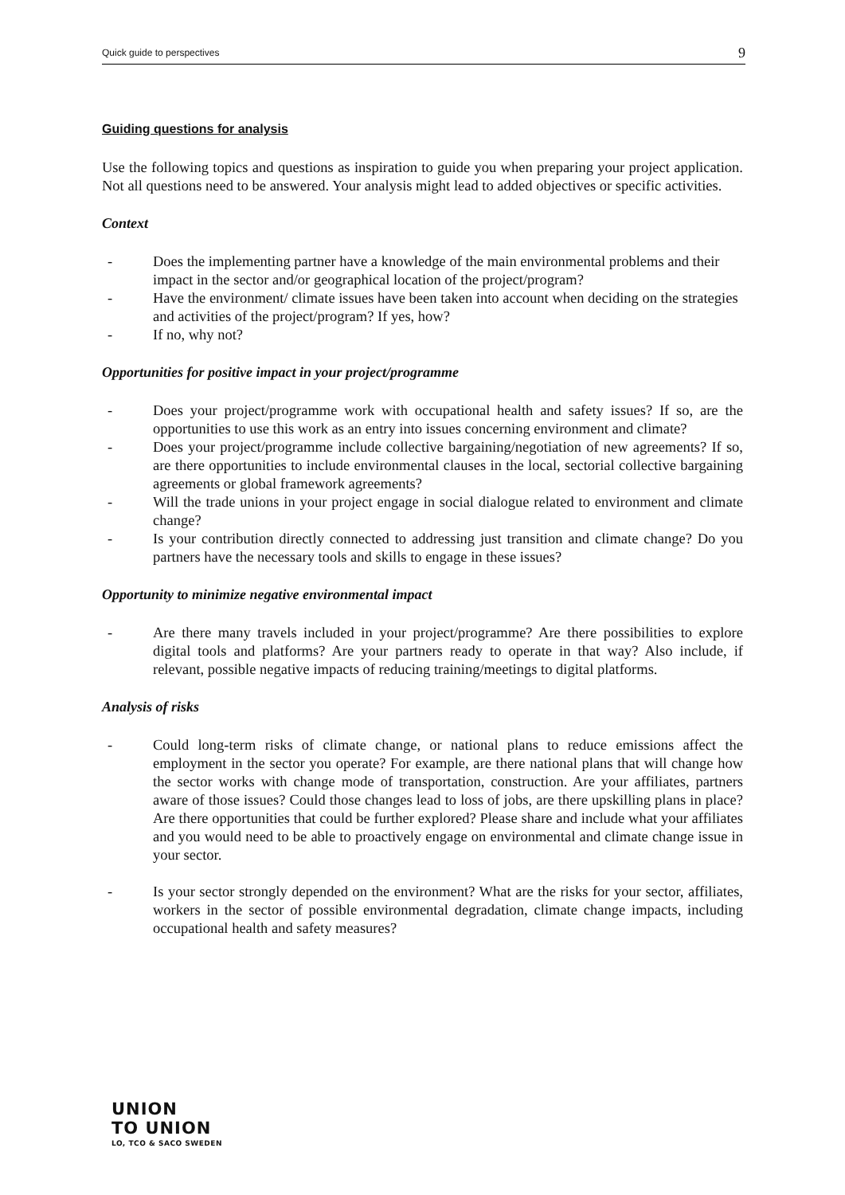Quick guide to perspectives 9
Guiding questions for analysis
Use the following topics and questions as inspiration to guide you when preparing your project application. Not all questions need to be answered. Your analysis might lead to added objectives or specific activities.
Context
- Does the implementing partner have a knowledge of the main environmental problems and their impact in the sector and/or geographical location of the project/program?
- Have the environment/ climate issues have been taken into account when deciding on the strategies and activities of the project/program? If yes, how?
- If no, why not?
Opportunities for positive impact in your project/programme
- Does your project/programme work with occupational health and safety issues? If so, are the opportunities to use this work as an entry into issues concerning environment and climate?
- Does your project/programme include collective bargaining/negotiation of new agreements? If so, are there opportunities to include environmental clauses in the local, sectorial collective bargaining agreements or global framework agreements?
- Will the trade unions in your project engage in social dialogue related to environment and climate change?
- Is your contribution directly connected to addressing just transition and climate change? Do you partners have the necessary tools and skills to engage in these issues?
Opportunity to minimize negative environmental impact
- Are there many travels included in your project/programme? Are there possibilities to explore digital tools and platforms? Are your partners ready to operate in that way? Also include, if relevant, possible negative impacts of reducing training/meetings to digital platforms.
Analysis of risks
- Could long-term risks of climate change, or national plans to reduce emissions affect the employment in the sector you operate? For example, are there national plans that will change how the sector works with change mode of transportation, construction. Are your affiliates, partners aware of those issues? Could those changes lead to loss of jobs, are there upskilling plans in place? Are there opportunities that could be further explored? Please share and include what your affiliates and you would need to be able to proactively engage on environmental and climate change issue in your sector.
- Is your sector strongly depended on the environment? What are the risks for your sector, affiliates, workers in the sector of possible environmental degradation, climate change impacts, including occupational health and safety measures?
UNION
TO UNION
LO, TCO & SACO SWEDEN